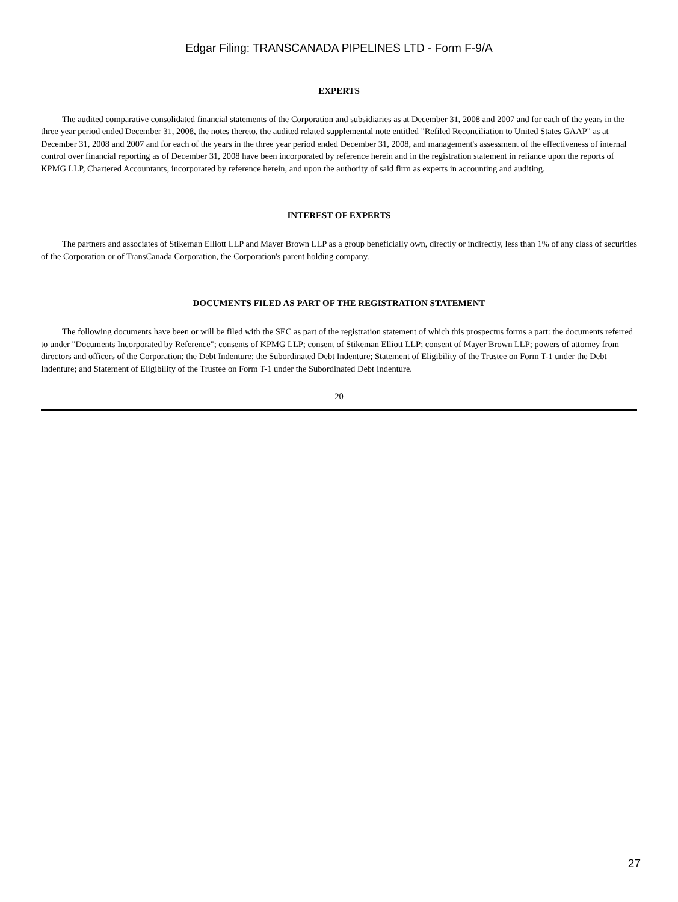Edgar Filing: TRANSCANADA PIPELINES LTD - Form F-9/A
EXPERTS
The audited comparative consolidated financial statements of the Corporation and subsidiaries as at December 31, 2008 and 2007 and for each of the years in the three year period ended December 31, 2008, the notes thereto, the audited related supplemental note entitled "Refiled Reconciliation to United States GAAP" as at December 31, 2008 and 2007 and for each of the years in the three year period ended December 31, 2008, and management's assessment of the effectiveness of internal control over financial reporting as of December 31, 2008 have been incorporated by reference herein and in the registration statement in reliance upon the reports of KPMG LLP, Chartered Accountants, incorporated by reference herein, and upon the authority of said firm as experts in accounting and auditing.
INTEREST OF EXPERTS
The partners and associates of Stikeman Elliott LLP and Mayer Brown LLP as a group beneficially own, directly or indirectly, less than 1% of any class of securities of the Corporation or of TransCanada Corporation, the Corporation's parent holding company.
DOCUMENTS FILED AS PART OF THE REGISTRATION STATEMENT
The following documents have been or will be filed with the SEC as part of the registration statement of which this prospectus forms a part: the documents referred to under "Documents Incorporated by Reference"; consents of KPMG LLP; consent of Stikeman Elliott LLP; consent of Mayer Brown LLP; powers of attorney from directors and officers of the Corporation; the Debt Indenture; the Subordinated Debt Indenture; Statement of Eligibility of the Trustee on Form T-1 under the Debt Indenture; and Statement of Eligibility of the Trustee on Form T-1 under the Subordinated Debt Indenture.
20
27